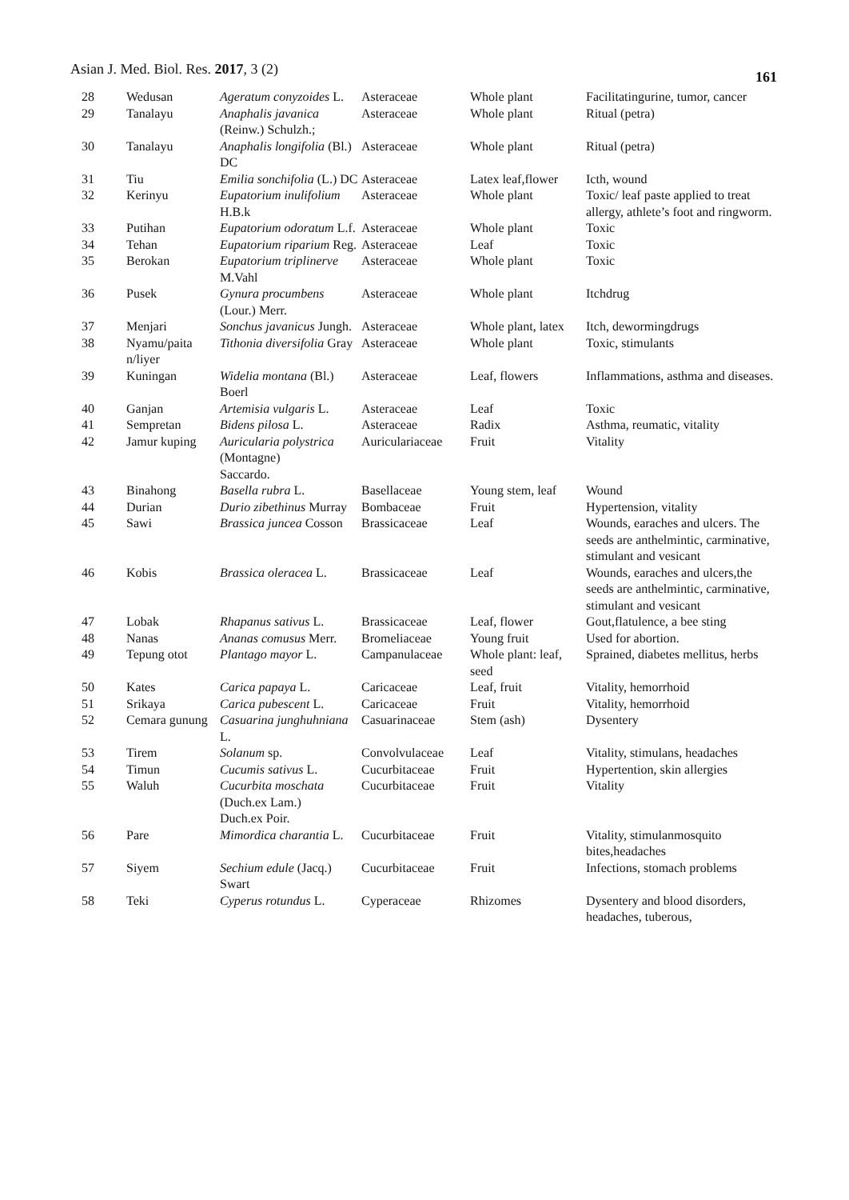Asian J. Med. Biol. Res. 2017, 3 (2) 161
| 28 | Wedusan | Ageratum conyzoides L. | Asteraceae | Whole plant | Facilitatingurine, tumor, cancer |
| 29 | Tanalayu | Anaphalis javanica (Reinw.) Schulzh.; | Asteraceae | Whole plant | Ritual (petra) |
| 30 | Tanalayu | Anaphalis longifolia (Bl.) DC | Asteraceae | Whole plant | Ritual (petra) |
| 31 | Tiu | Emilia sonchifolia (L.) DC | Asteraceae | Latex leaf,flower | Icth, wound |
| 32 | Kerinyu | Eupatorium inulifolium H.B.k | Asteraceae | Whole plant | Toxic/ leaf paste applied to treat allergy, athlete’s foot and ringworm. |
| 33 | Putihan | Eupatorium odoratum L.f. | Asteraceae | Whole plant | Toxic |
| 34 | Tehan | Eupatorium riparium Reg. | Asteraceae | Leaf | Toxic |
| 35 | Berokan | Eupatorium triplinerve M.Vahl | Asteraceae | Whole plant | Toxic |
| 36 | Pusek | Gynura procumbens (Lour.) Merr. | Asteraceae | Whole plant | Itchdrug |
| 37 | Menjari | Sonchus javanicus Jungh. | Asteraceae | Whole plant, latex | Itch, dewormingdrugs |
| 38 | Nyamu/paita n/liyer | Tithonia diversifolia Gray | Asteraceae | Whole plant | Toxic, stimulants |
| 39 | Kuningan | Widelia montana (Bl.) Boerl | Asteraceae | Leaf, flowers | Inflammations, asthma and diseases. |
| 40 | Ganjan | Artemisia vulgaris L. | Asteraceae | Leaf | Toxic |
| 41 | Sempretan | Bidens pilosa L. | Asteraceae | Radix | Asthma, reumatic, vitality |
| 42 | Jamur kuping | Auricularia polystrica (Montagne) Saccardo. | Auriculariaceae | Fruit | Vitality |
| 43 | Binahong | Basella rubra L. | Basellaceae | Young stem, leaf | Wound |
| 44 | Durian | Durio zibethinus Murray | Bombaceae | Fruit | Hypertension, vitality |
| 45 | Sawi | Brassica juncea Cosson | Brassicaceae | Leaf | Wounds, earaches and ulcers. The seeds are anthelmintic, carminative, stimulant and vesicant |
| 46 | Kobis | Brassica oleracea L. | Brassicaceae | Leaf | Wounds, earaches and ulcers,the seeds are anthelmintic, carminative, stimulant and vesicant |
| 47 | Lobak | Rhapanus sativus L. | Brassicaceae | Leaf, flower | Gout,flatulence, a bee sting |
| 48 | Nanas | Ananas comusus Merr. | Bromeliaceae | Young fruit | Used for abortion. |
| 49 | Tepung otot | Plantago mayor L. | Campanulaceae | Whole plant: leaf, seed | Sprained, diabetes mellitus, herbs |
| 50 | Kates | Carica papaya L. | Caricaceae | Leaf, fruit | Vitality, hemorrhoid |
| 51 | Srikaya | Carica pubescent L. | Caricaceae | Fruit | Vitality, hemorrhoid |
| 52 | Cemara gunung | Casuarina junghuhniana L. | Casuarinaceae | Stem (ash) | Dysentery |
| 53 | Tirem | Solanum sp. | Convolvulaceae | Leaf | Vitality, stimulans, headaches |
| 54 | Timun | Cucumis sativus L. | Cucurbitaceae | Fruit | Hypertention, skin allergies |
| 55 | Waluh | Cucurbita moschata (Duch.ex Lam.) Duch.ex Poir. | Cucurbitaceae | Fruit | Vitality |
| 56 | Pare | Mimordica charantia L. | Cucurbitaceae | Fruit | Vitality, stimulanmosquito bites,headaches |
| 57 | Siyem | Sechium edule (Jacq.) Swart | Cucurbitaceae | Fruit | Infections, stomach problems |
| 58 | Teki | Cyperus rotundus L. | Cyperaceae | Rhizomes | Dysentery and blood disorders, headaches, tuberous, |